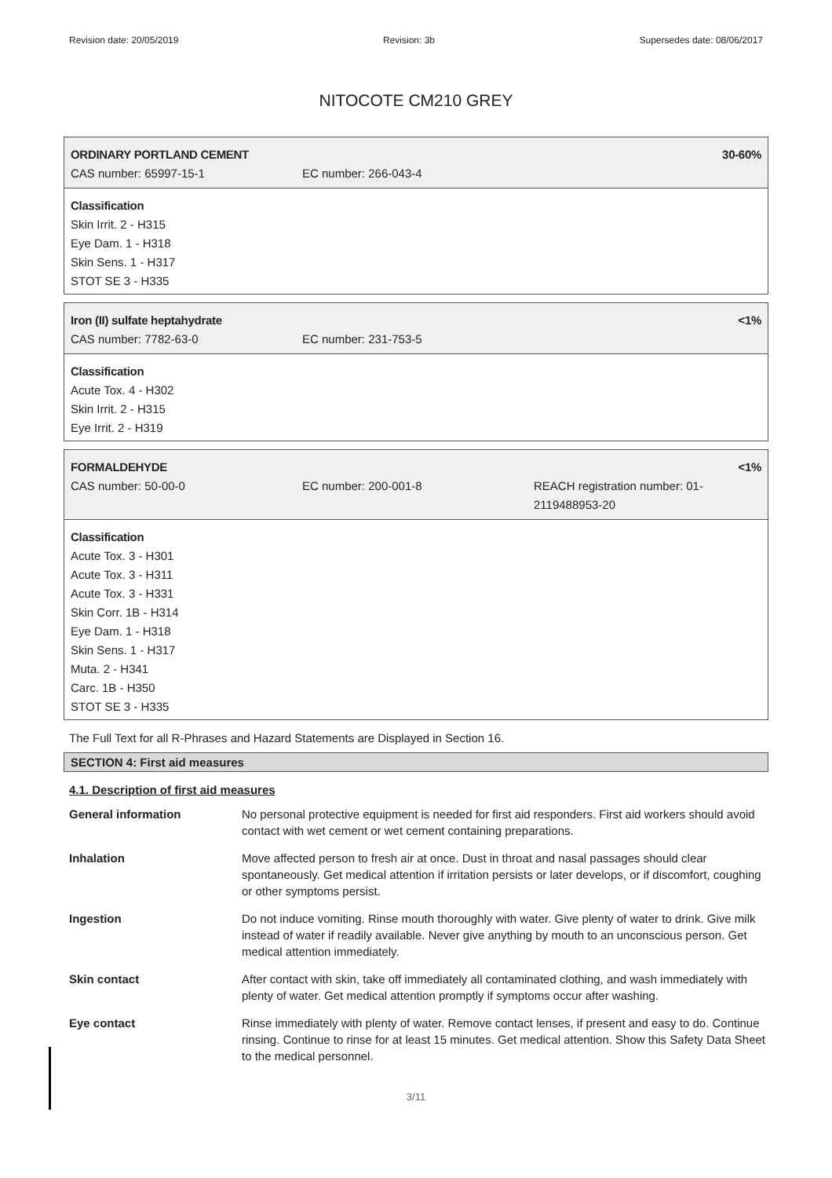Revision date: 20/05/2019 Revision: 3b Supersedes date: 08/06/2017
NITOCOTE CM210 GREY
ORDINARY PORTLAND CEMENT 30-60%
CAS number: 65997-15-1 EC number: 266-043-4
Classification
Skin Irrit. 2 - H315
Eye Dam. 1 - H318
Skin Sens. 1 - H317
STOT SE 3 - H335
Iron (II) sulfate heptahydrate <1%
CAS number: 7782-63-0 EC number: 231-753-5
Classification
Acute Tox. 4 - H302
Skin Irrit. 2 - H315
Eye Irrit. 2 - H319
FORMALDEHYDE <1%
CAS number: 50-00-0 EC number: 200-001-8 REACH registration number: 01-
2119488953-20
Classification
Acute Tox. 3 - H301
Acute Tox. 3 - H311
Acute Tox. 3 - H331
Skin Corr. 1B - H314
Eye Dam. 1 - H318
Skin Sens. 1 - H317
Muta. 2 - H341
Carc. 1B - H350
STOT SE 3 - H335
The Full Text for all R-Phrases and Hazard Statements are Displayed in Section 16.
SECTION 4: First aid measures
4.1. Description of first aid measures
| General information | No personal protective equipment is needed for first aid responders. First aid workers should avoid contact with wet cement or wet cement containing preparations. |
| Inhalation | Move affected person to fresh air at once. Dust in throat and nasal passages should clear spontaneously. Get medical attention if irritation persists or later develops, or if discomfort, coughing or other symptoms persist. |
| Ingestion | Do not induce vomiting. Rinse mouth thoroughly with water. Give plenty of water to drink. Give milk instead of water if readily available. Never give anything by mouth to an unconscious person. Get medical attention immediately. |
| Skin contact | After contact with skin, take off immediately all contaminated clothing, and wash immediately with plenty of water. Get medical attention promptly if symptoms occur after washing. |
| Eye contact | Rinse immediately with plenty of water. Remove contact lenses, if present and easy to do. Continue rinsing. Continue to rinse for at least 15 minutes. Get medical attention. Show this Safety Data Sheet to the medical personnel. |
3/11